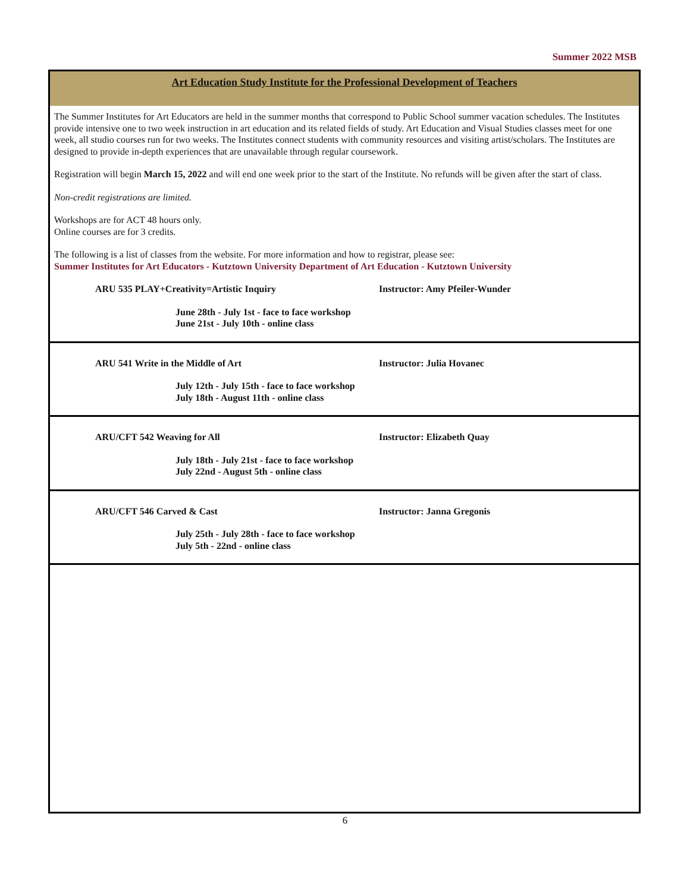Summer 2022 MSB
Art Education Study Institute for the Professional Development of Teachers
The Summer Institutes for Art Educators are held in the summer months that correspond to Public School summer vacation schedules. The Institutes provide intensive one to two week instruction in art education and its related fields of study. Art Education and Visual Studies classes meet for one week, all studio courses run for two weeks. The Institutes connect students with community resources and visiting artist/scholars. The Institutes are designed to provide in-depth experiences that are unavailable through regular coursework.
Registration will begin March 15, 2022 and will end one week prior to the start of the Institute. No refunds will be given after the start of class.
Non-credit registrations are limited.
Workshops are for ACT 48 hours only.
Online courses are for 3 credits.
The following is a list of classes from the website. For more information and how to registrar, please see:
Summer Institutes for Art Educators - Kutztown University Department of Art Education - Kutztown University
ARU 535 PLAY+Creativity=Artistic Inquiry Instructor: Amy Pfeiler-Wunder
June 28th - July 1st - face to face workshop
June 21st - July 10th - online class
ARU 541 Write in the Middle of Art Instructor: Julia Hovanec
July 12th - July 15th - face to face workshop
July 18th - August 11th - online class
ARU/CFT 542 Weaving for All Instructor: Elizabeth Quay
July 18th - July 21st - face to face workshop
July 22nd - August 5th - online class
ARU/CFT 546 Carved & Cast Instructor: Janna Gregonis
July 25th - July 28th - face to face workshop
July 5th - 22nd - online class
6